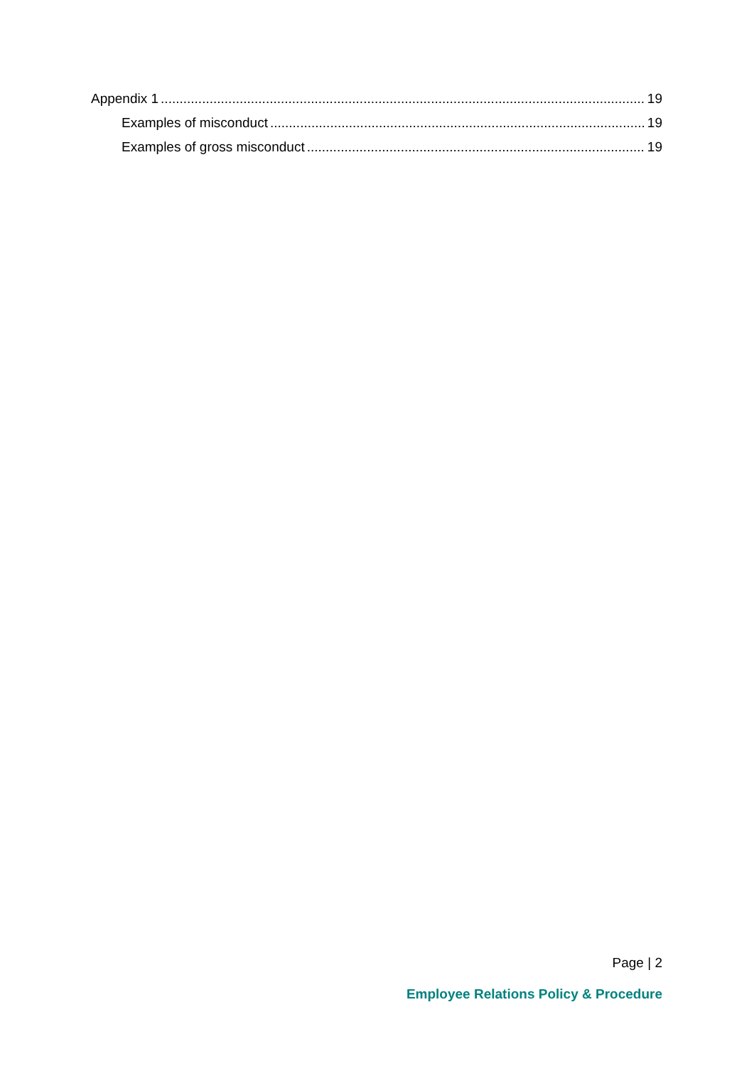Appendix 1 19
Examples of misconduct 19
Examples of gross misconduct 19
Page | 2
Employee Relations Policy & Procedure